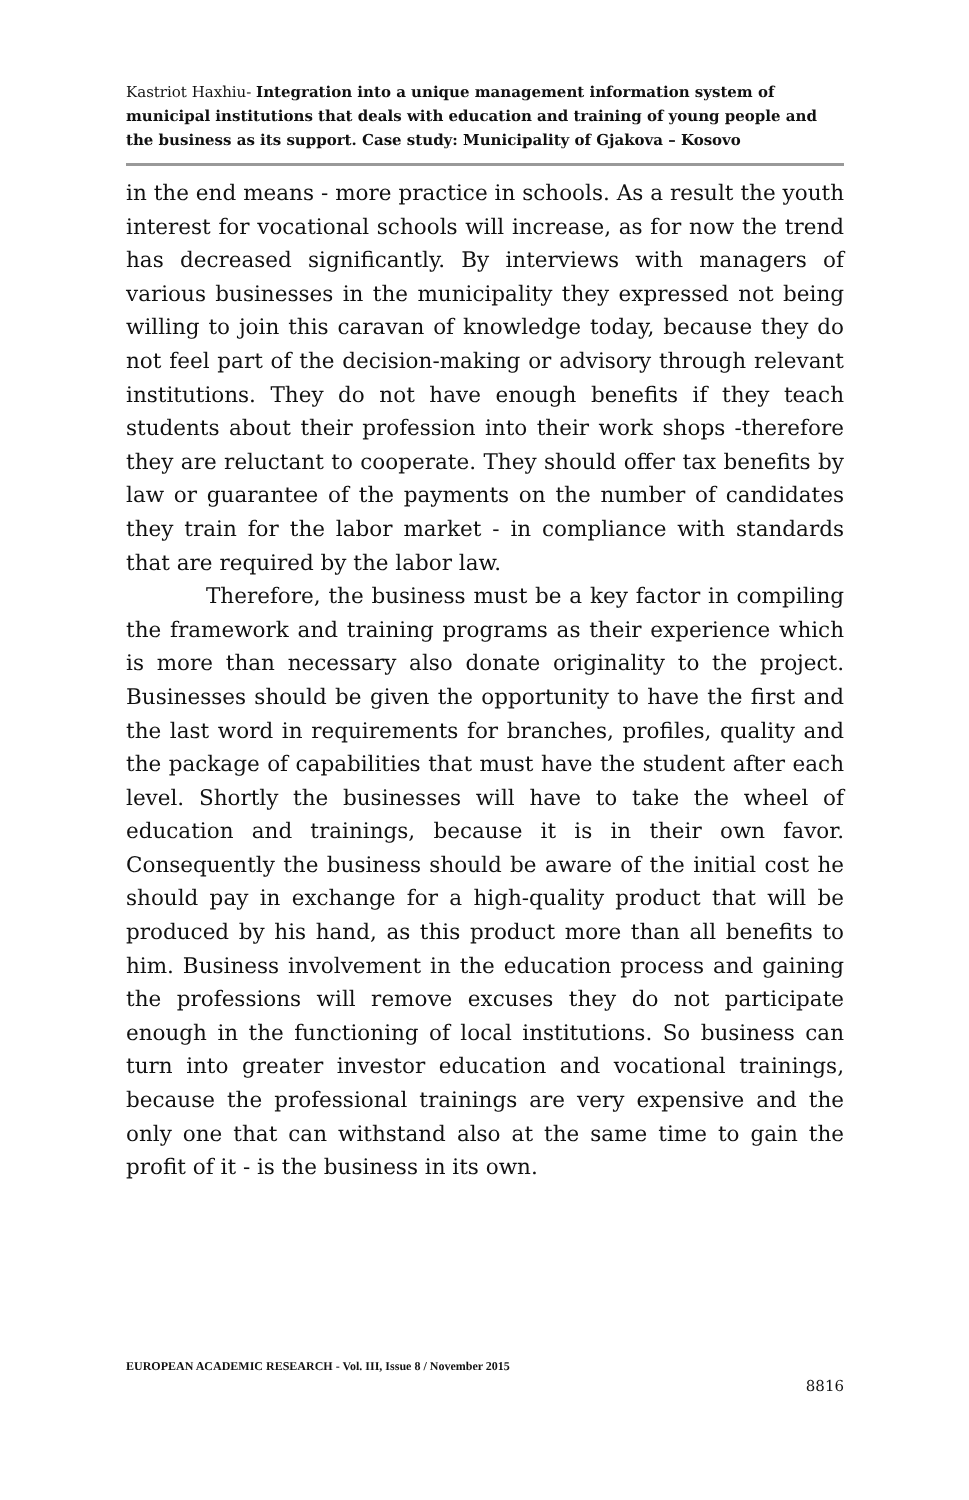Kastriot Haxhiu- Integration into a unique management information system of municipal institutions that deals with education and training of young people and the business as its support. Case study: Municipality of Gjakova – Kosovo
in the end means - more practice in schools. As a result the youth interest for vocational schools will increase, as for now the trend has decreased significantly. By interviews with managers of various businesses in the municipality they expressed not being willing to join this caravan of knowledge today, because they do not feel part of the decision-making or advisory through relevant institutions. They do not have enough benefits if they teach students about their profession into their work shops -therefore they are reluctant to cooperate. They should offer tax benefits by law or guarantee of the payments on the number of candidates they train for the labor market - in compliance with standards that are required by the labor law.
Therefore, the business must be a key factor in compiling the framework and training programs as their experience which is more than necessary also donate originality to the project. Businesses should be given the opportunity to have the first and the last word in requirements for branches, profiles, quality and the package of capabilities that must have the student after each level. Shortly the businesses will have to take the wheel of education and trainings, because it is in their own favor. Consequently the business should be aware of the initial cost he should pay in exchange for a high-quality product that will be produced by his hand, as this product more than all benefits to him. Business involvement in the education process and gaining the professions will remove excuses they do not participate enough in the functioning of local institutions. So business can turn into greater investor education and vocational trainings, because the professional trainings are very expensive and the only one that can withstand also at the same time to gain the profit of it - is the business in its own.
EUROPEAN ACADEMIC RESEARCH - Vol. III, Issue 8 / November 2015
8816